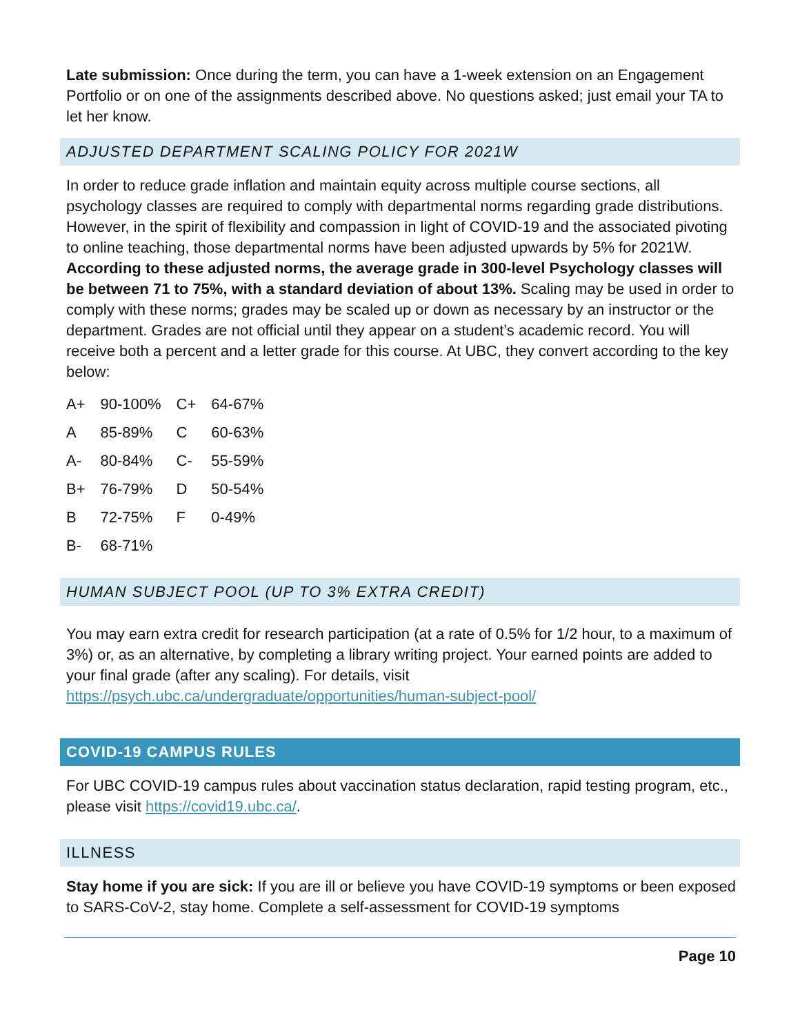Late submission: Once during the term, you can have a 1-week extension on an Engagement Portfolio or on one of the assignments described above. No questions asked; just email your TA to let her know.
ADJUSTED DEPARTMENT SCALING POLICY FOR 2021W
In order to reduce grade inflation and maintain equity across multiple course sections, all psychology classes are required to comply with departmental norms regarding grade distributions. However, in the spirit of flexibility and compassion in light of COVID-19 and the associated pivoting to online teaching, those departmental norms have been adjusted upwards by 5% for 2021W. According to these adjusted norms, the average grade in 300-level Psychology classes will be between 71 to 75%, with a standard deviation of about 13%. Scaling may be used in order to comply with these norms; grades may be scaled up or down as necessary by an instructor or the department. Grades are not official until they appear on a student’s academic record. You will receive both a percent and a letter grade for this course. At UBC, they convert according to the key below:
| A+ | 90-100% | C+ | 64-67% |
| A | 85-89% | C | 60-63% |
| A- | 80-84% | C- | 55-59% |
| B+ | 76-79% | D | 50-54% |
| B | 72-75% | F | 0-49% |
| B- | 68-71% | | |
HUMAN SUBJECT POOL (UP TO 3% EXTRA CREDIT)
You may earn extra credit for research participation (at a rate of 0.5% for 1/2 hour, to a maximum of 3%) or, as an alternative, by completing a library writing project. Your earned points are added to your final grade (after any scaling). For details, visit https://psych.ubc.ca/undergraduate/opportunities/human-subject-pool/
COVID-19 CAMPUS RULES
For UBC COVID-19 campus rules about vaccination status declaration, rapid testing program, etc., please visit https://covid19.ubc.ca/.
ILLNESS
Stay home if you are sick: If you are ill or believe you have COVID-19 symptoms or been exposed to SARS-CoV-2, stay home. Complete a self-assessment for COVID-19 symptoms
Page 10